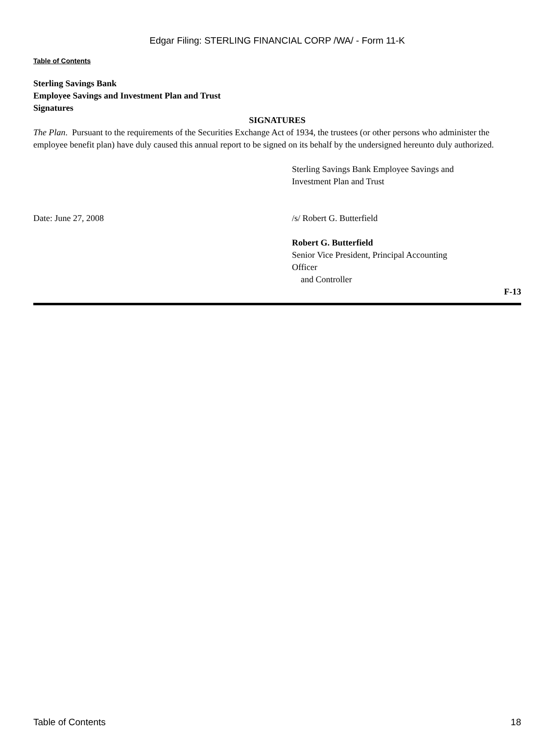Edgar Filing: STERLING FINANCIAL CORP /WA/ - Form 11-K
Table of Contents
Sterling Savings Bank
Employee Savings and Investment Plan and Trust
Signatures
SIGNATURES
The Plan. Pursuant to the requirements of the Securities Exchange Act of 1934, the trustees (or other persons who administer the employee benefit plan) have duly caused this annual report to be signed on its behalf by the undersigned hereunto duly authorized.
Sterling Savings Bank Employee Savings and
Investment Plan and Trust
Date: June 27, 2008 /s/ Robert G. Butterfield
Robert G. Butterfield
Senior Vice President, Principal Accounting
Officer
and Controller
F-13
Table of Contents 18